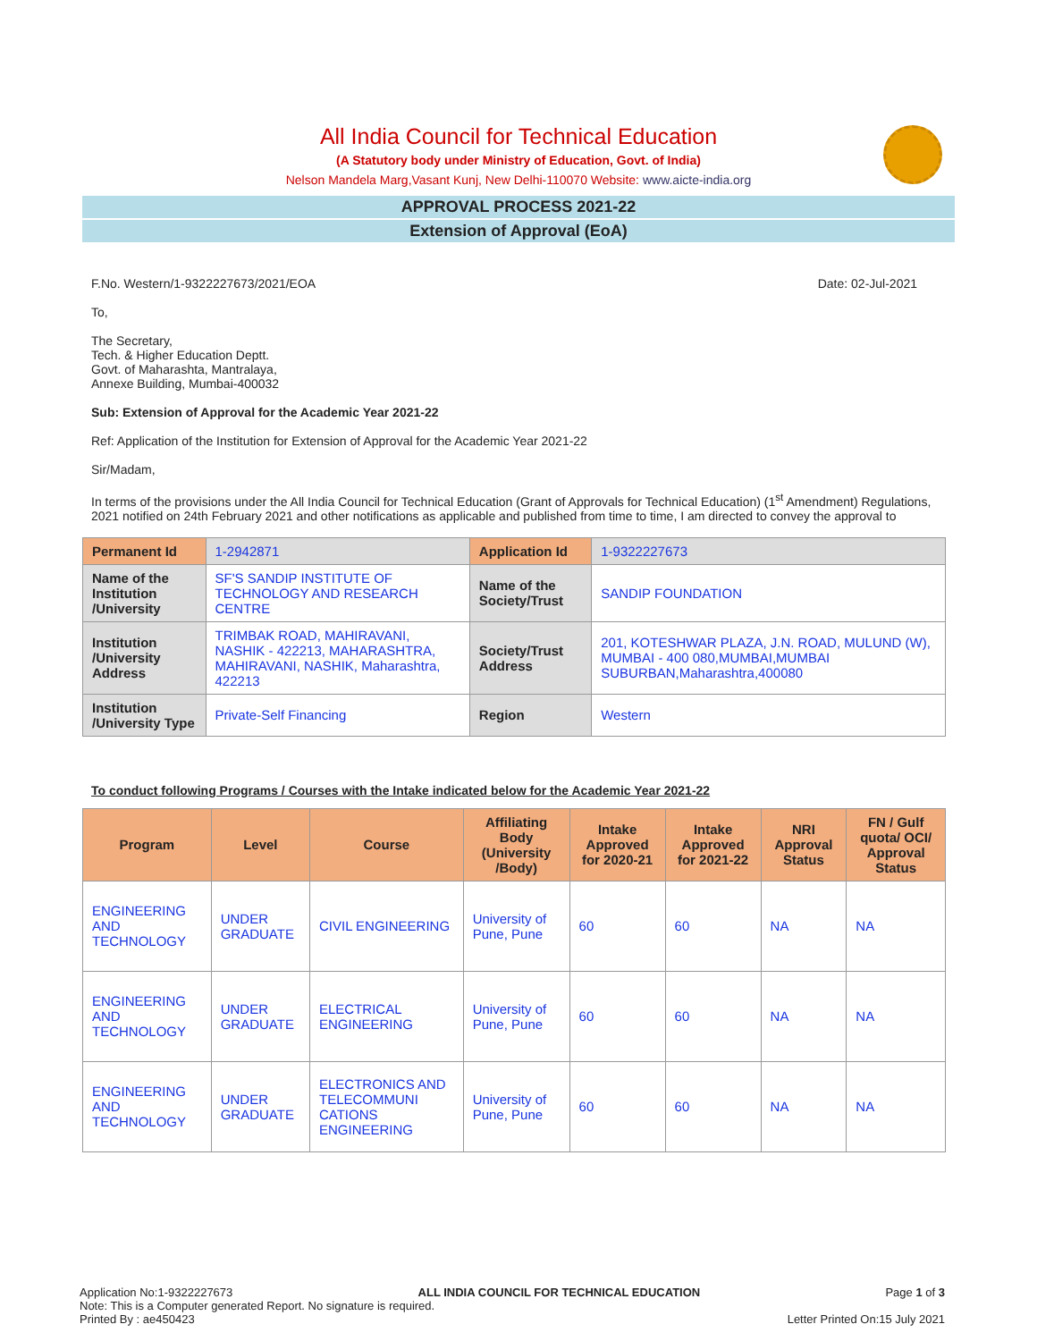All India Council for Technical Education
(A Statutory body under Ministry of Education, Govt. of India)
Nelson Mandela Marg,Vasant Kunj, New Delhi-110070 Website: www.aicte-india.org
APPROVAL PROCESS 2021-22
Extension of Approval (EoA)
F.No. Western/1-9322227673/2021/EOA Date: 02-Jul-2021
To,
The Secretary,
Tech. & Higher Education Deptt.
Govt. of Maharashta, Mantralaya,
Annexe Building, Mumbai-400032
Sub: Extension of Approval for the Academic Year 2021-22
Ref: Application of the Institution for Extension of Approval for the Academic Year 2021-22
Sir/Madam,
In terms of the provisions under the All India Council for Technical Education (Grant of Approvals for Technical Education) (1<sup>st</sup> Amendment) Regulations, 2021 notified on 24th February 2021 and other notifications as applicable and published from time to time, I am directed to convey the approval to
| Permanent Id | 1-2942871 | Application Id | 1-9322227673 |
| Name of the Institution /University | SF'S SANDIP INSTITUTE OF TECHNOLOGY AND RESEARCH CENTRE | Name of the Society/Trust | SANDIP FOUNDATION |
| Institution /University Address | TRIMBAK ROAD, MAHIRAVANI, NASHIK - 422213, MAHARASHTRA, MAHIRAVANI, NASHIK, Maharashtra, 422213 | Society/Trust Address | 201, KOTESHWAR PLAZA, J.N. ROAD, MULUND (W), MUMBAI - 400 080,MUMBAI,MUMBAI SUBURBAN,Maharashtra,400080 |
| Institution /University Type | Private-Self Financing | Region | Western |
To conduct following Programs / Courses with the Intake indicated below for the Academic Year 2021-22
| Program | Level | Course | Affiliating Body (University /Body) | Intake Approved for 2020-21 | Intake Approved for 2021-22 | NRI Approval Status | FN / Gulf quota/ OCI/ Approval Status |
| --- | --- | --- | --- | --- | --- | --- | --- |
| ENGINEERING AND TECHNOLOGY | UNDER GRADUATE | CIVIL ENGINEERING | University of Pune, Pune | 60 | 60 | NA | NA |
| ENGINEERING AND TECHNOLOGY | UNDER GRADUATE | ELECTRICAL ENGINEERING | University of Pune, Pune | 60 | 60 | NA | NA |
| ENGINEERING AND TECHNOLOGY | UNDER GRADUATE | ELECTRONICS AND TELECOMMUNI CATIONS ENGINEERING | University of Pune, Pune | 60 | 60 | NA | NA |
Application No:1-9322227673 ALL INDIA COUNCIL FOR TECHNICAL EDUCATION Page 1 of 3
Note: This is a Computer generated Report. No signature is required.
Printed By : ae450423 Letter Printed On:15 July 2021